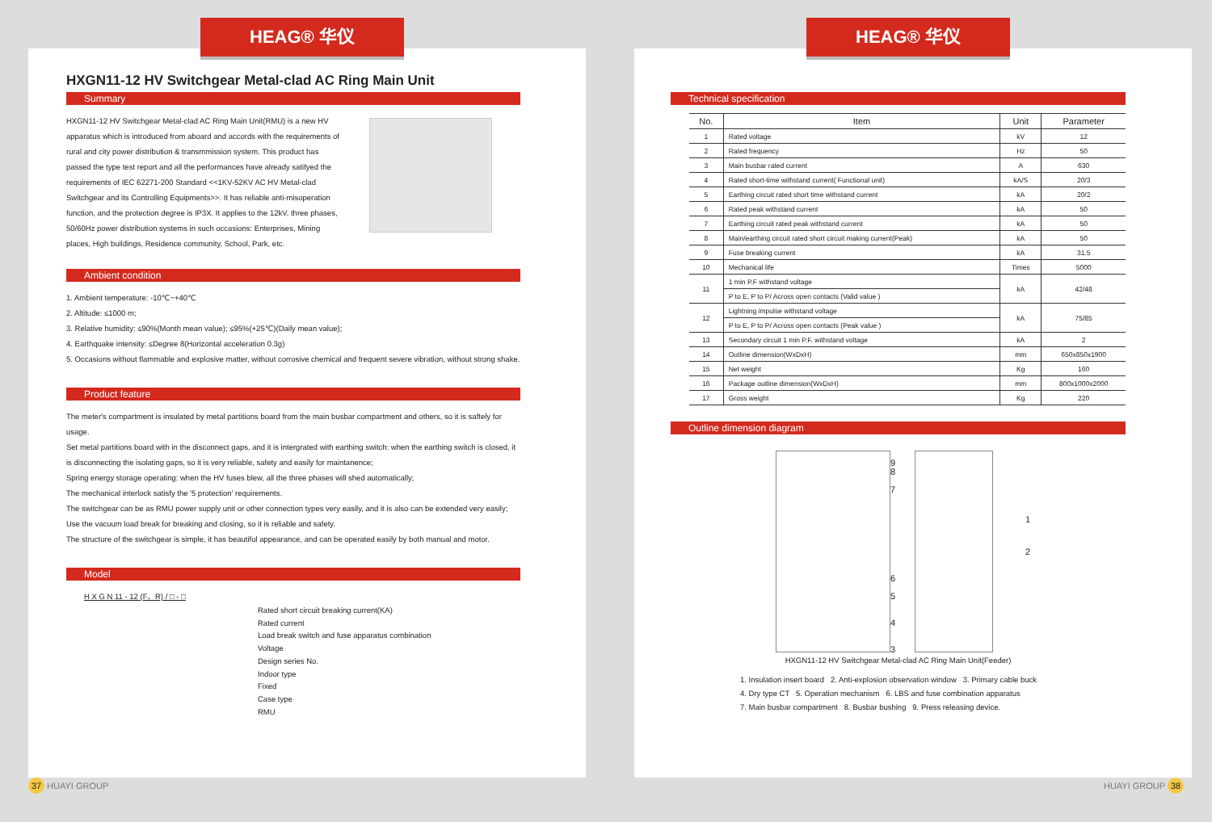HEAG® 华仪
HXGN11-12 HV Switchgear Metal-clad AC Ring Main Unit
Summary
HXGN11-12 HV Switchgear Metal-clad AC Ring Main Unit(RMU) is a new HV apparatus which is introduced from aboard and accords with the requirements of rural and city power distribution & transmmission system. This product has passed the type test report and all the performances have already satifyed the requirements of IEC 62271-200 Standard <<1KV-52KV AC HV Metal-clad Switchgear and its Controlling Equipments>>. It has reliable anti-misoperation function, and the protection degree is IP3X. It applies to the 12kV, three phases, 50/60Hz power distribution systems in such occasions: Enterprises, Mining places, High buildings, Residence community, School, Park, etc.
Ambient condition
1. Ambient temperature: -10℃~+40℃
2. Altitude: ≤1000 m;
3. Relative humidity: ≤90%(Month mean value); ≤95%(+25℃)(Daily mean value);
4. Earthquake intensity: ≤Degree 8(Horizontal acceleration 0.3g)
5. Occasions without flammable and explosive matter, without corrosive chemical and frequent severe vibration, without strong shake.
Product feature
The meter's compartment is insulated by metal partitions board from the main busbar compartment and others, so it is saftely for usage.
Set metal partitions board with in the disconnect gaps, and it is intergrated with earthing switch: when the earthing switch is closed, it is disconnecting the isolating gaps, so it is very reliable, safety and easily for maintanence;
Spring energy storage operating: when the HV fuses blew, all the three phases will shed automatically;
The mechanical interlock satisfy the '5 protection' requirements.
The switchgear can be as RMU power supply unit or other connection types very easily, and it is also can be extended very easily;
Use the vacuum load break for breaking and closing, so it is reliable and safety.
The structure of the switchgear is simple, it has beautiful appearance, and can be operated easily by both manual and motor.
Model
H X G N 11 - 12 (F、R) / □ - □
Rated short circuit breaking current(KA)
Rated current
Load break switch and fuse apparatus combination
Voltage
Design series No.
Indoor type
Fixed
Case type
RMU
37 HUAYI GROUP
HEAG® 华仪
Technical specification
| No. | Item | Unit | Parameter |
| --- | --- | --- | --- |
| 1 | Rated voltage | kV | 12 |
| 2 | Rated frequency | Hz | 50 |
| 3 | Main busbar rated current | A | 630 |
| 4 | Rated short-time withstand current( Functional unit) | kA/S | 20/3 |
| 5 | Earthing circuit rated short time withstand current | kA | 20/2 |
| 6 | Rated peak withstand current | kA | 50 |
| 7 | Earthing circuit rated peak withstand current | kA | 50 |
| 8 | Main/earthing circuit rated short circuit making current(Peak) | kA | 50 |
| 9 | Fuse breaking current | kA | 31.5 |
| 10 | Mechanical life | Times | 5000 |
| 11 | 1 min P.F withstand voltage | kA | 42/48 |
| | P to E, P to P/ Across open contacts (Valid value ) | | |
| 12 | Lightning impulse withstand voltage | kA | 75/85 |
| | P to E, P to P/ Across open contacts (Peak value ) | | |
| 13 | Secondary circuit 1 min P.F. withstand voltage | kA | 2 |
| 14 | Outline dimension(WxDxH) | mm | 650x850x1900 |
| 15 | Net weight | Kg | 160 |
| 16 | Package outline dimension(WxDxH) | mm | 800x1000x2000 |
| 17 | Gross weight | Kg | 220 |
Outline dimension diagram
9
8
7
6
5
4
3
1
2
HXGN11-12 HV Switchgear Metal-clad AC Ring Main Unit(Feeder)
1. Insulation insert board 2. Anti-explosion observation window 3. Primary cable buck
4. Dry type CT 5. Operation mechanism 6. LBS and fuse combination apparatus
7. Main busbar compartment 8. Busbar bushing 9. Press releasing device.
HUAYI GROUP 38